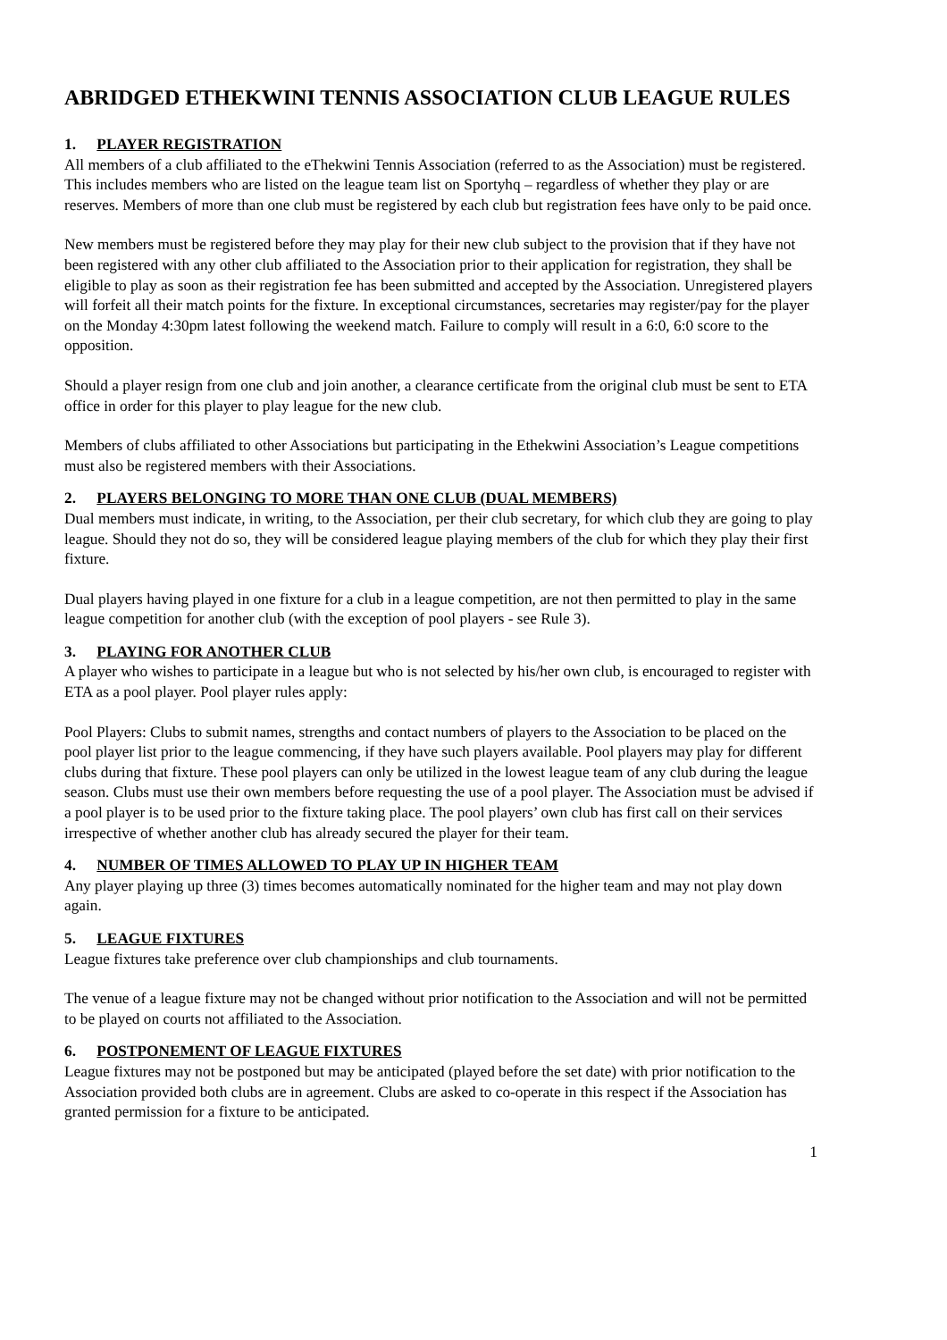ABRIDGED ETHEKWINI TENNIS ASSOCIATION CLUB LEAGUE RULES
1. PLAYER REGISTRATION
All members of a club affiliated to the eThekwini Tennis Association (referred to as the Association) must be registered. This includes members who are listed on the league team list on Sportyhq – regardless of whether they play or are reserves. Members of more than one club must be registered by each club but registration fees have only to be paid once.
New members must be registered before they may play for their new club subject to the provision that if they have not been registered with any other club affiliated to the Association prior to their application for registration, they shall be eligible to play as soon as their registration fee has been submitted and accepted by the Association. Unregistered players will forfeit all their match points for the fixture. In exceptional circumstances, secretaries may register/pay for the player on the Monday 4:30pm latest following the weekend match. Failure to comply will result in a 6:0, 6:0 score to the opposition.
Should a player resign from one club and join another, a clearance certificate from the original club must be sent to ETA office in order for this player to play league for the new club.
Members of clubs affiliated to other Associations but participating in the Ethekwini Association’s League competitions must also be registered members with their Associations.
2. PLAYERS BELONGING TO MORE THAN ONE CLUB (DUAL MEMBERS)
Dual members must indicate, in writing, to the Association, per their club secretary, for which club they are going to play league. Should they not do so, they will be considered league playing members of the club for which they play their first fixture.
Dual players having played in one fixture for a club in a league competition, are not then permitted to play in the same league competition for another club (with the exception of pool players - see Rule 3).
3. PLAYING FOR ANOTHER CLUB
A player who wishes to participate in a league but who is not selected by his/her own club, is encouraged to register with ETA as a pool player. Pool player rules apply:
Pool Players: Clubs to submit names, strengths and contact numbers of players to the Association to be placed on the pool player list prior to the league commencing, if they have such players available. Pool players may play for different clubs during that fixture. These pool players can only be utilized in the lowest league team of any club during the league season. Clubs must use their own members before requesting the use of a pool player. The Association must be advised if a pool player is to be used prior to the fixture taking place. The pool players’ own club has first call on their services irrespective of whether another club has already secured the player for their team.
4. NUMBER OF TIMES ALLOWED TO PLAY UP IN HIGHER TEAM
Any player playing up three (3) times becomes automatically nominated for the higher team and may not play down again.
5. LEAGUE FIXTURES
League fixtures take preference over club championships and club tournaments.
The venue of a league fixture may not be changed without prior notification to the Association and will not be permitted to be played on courts not affiliated to the Association.
6. POSTPONEMENT OF LEAGUE FIXTURES
League fixtures may not be postponed but may be anticipated (played before the set date) with prior notification to the Association provided both clubs are in agreement. Clubs are asked to co-operate in this respect if the Association has granted permission for a fixture to be anticipated.
1